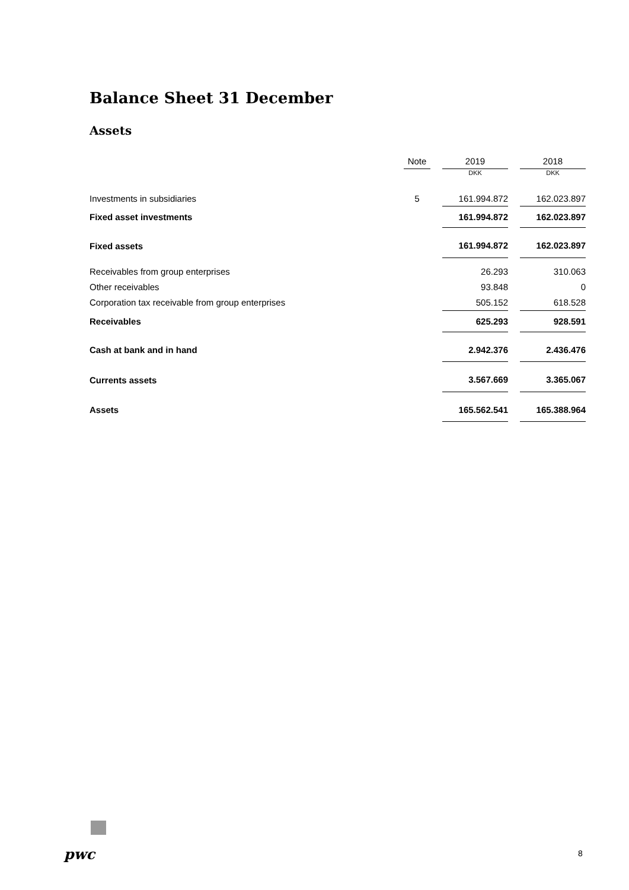Balance Sheet 31 December
Assets
| | Note | | 2019 | | 2018 |
| --- | --- | --- | --- | --- | --- |
| | | | DKK | | DKK |
| Investments in subsidiaries | 5 | | 161.994.872 | | 162.023.897 |
| Fixed asset investments | | | 161.994.872 | | 162.023.897 |
| Fixed assets | | | 161.994.872 | | 162.023.897 |
| Receivables from group enterprises | | | 26.293 | | 310.063 |
| Other receivables | | | 93.848 | | 0 |
| Corporation tax receivable from group enterprises | | | 505.152 | | 618.528 |
| Receivables | | | 625.293 | | 928.591 |
| Cash at bank and in hand | | | 2.942.376 | | 2.436.476 |
| Currents assets | | | 3.567.669 | | 3.365.067 |
| Assets | | | 165.562.541 | | 165.388.964 |
pwc 8